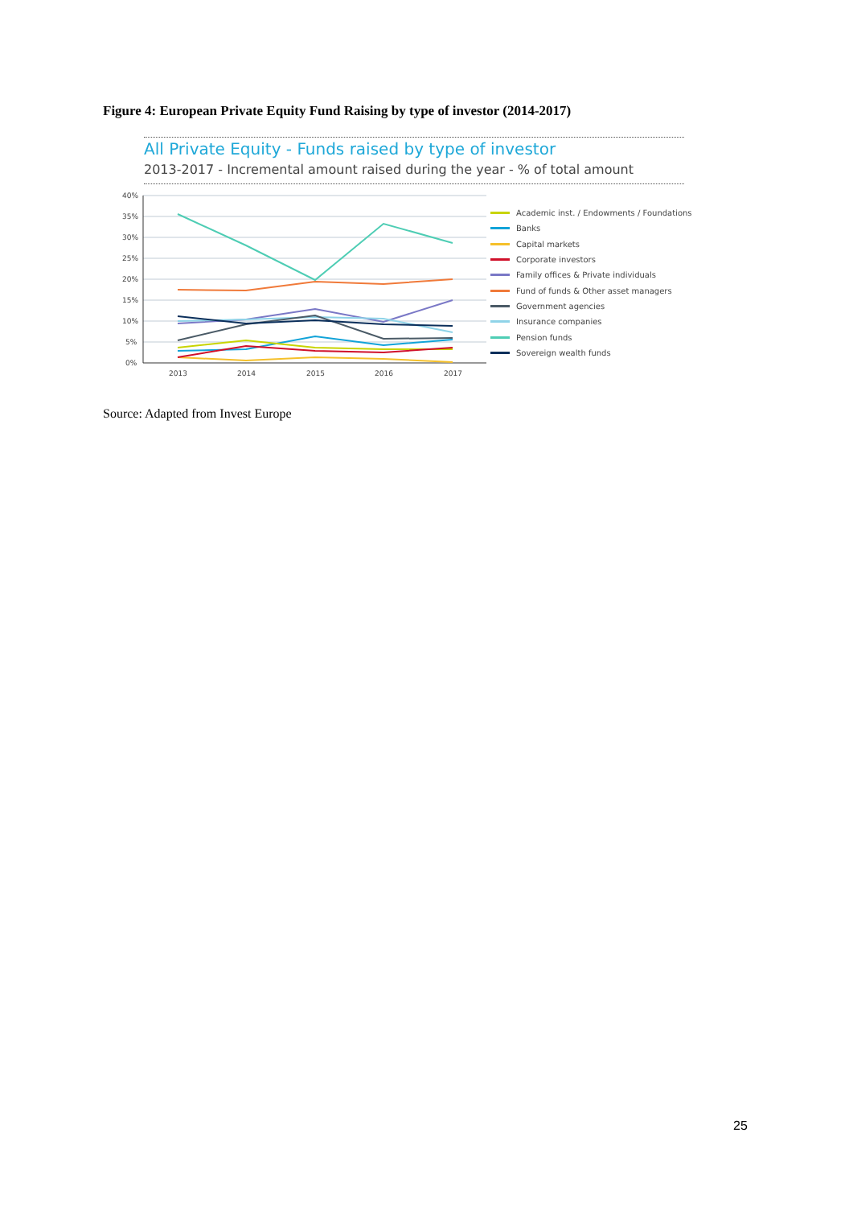Figure 4: European Private Equity Fund Raising by type of investor (2014-2017)
All Private Equity - Funds raised by type of investor
2013-2017 - Incremental amount raised during the year - % of total amount
40%
35%
30%
25%
20%
15%
10%
5%
0%
2013
2014
2015
2016
2017
Academic inst. / Endowments / Foundations
Banks
Capital markets
Corporate investors
Family offices & Private individuals
Fund of funds & Other asset managers
Government agencies
Insurance companies
Pension funds
Sovereign wealth funds
Source: Adapted from Invest Europe
25